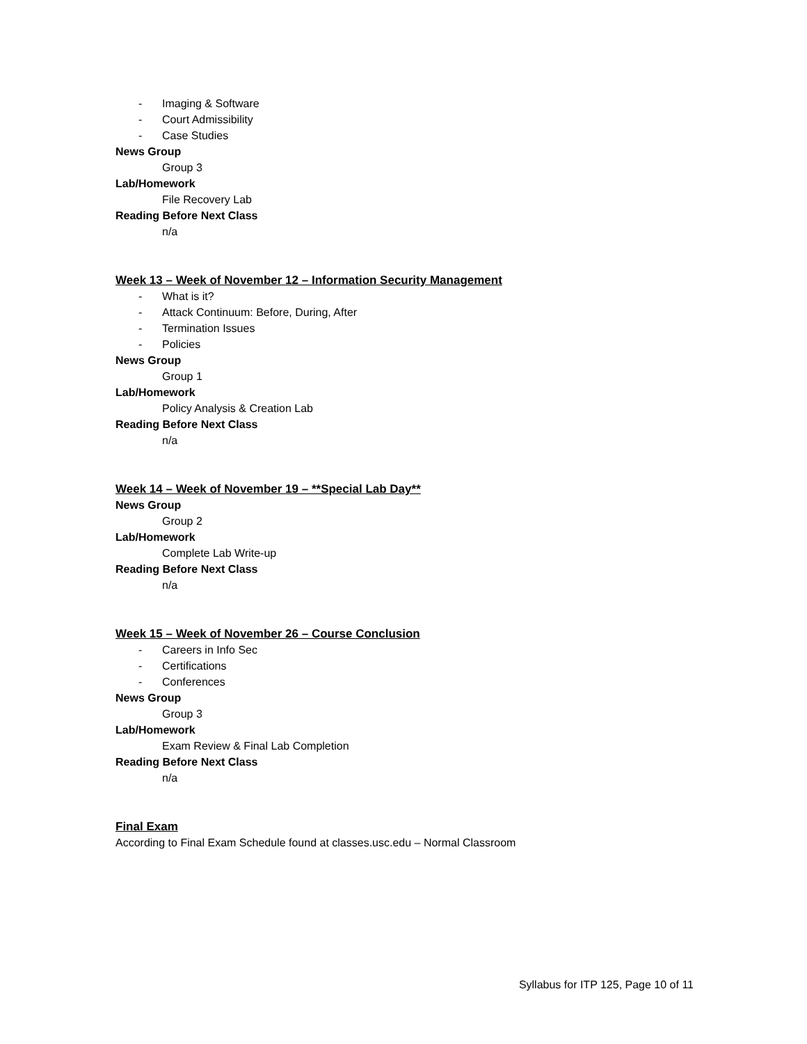- Imaging & Software
- Court Admissibility
- Case Studies
News Group
Group 3
Lab/Homework
File Recovery Lab
Reading Before Next Class
n/a
Week 13 – Week of November 12 – Information Security Management
- What is it?
- Attack Continuum: Before, During, After
- Termination Issues
- Policies
News Group
Group 1
Lab/Homework
Policy Analysis & Creation Lab
Reading Before Next Class
n/a
Week 14 – Week of November 19 – **Special Lab Day**
News Group
Group 2
Lab/Homework
Complete Lab Write-up
Reading Before Next Class
n/a
Week 15 – Week of November 26 – Course Conclusion
- Careers in Info Sec
- Certifications
- Conferences
News Group
Group 3
Lab/Homework
Exam Review & Final Lab Completion
Reading Before Next Class
n/a
Final Exam
According to Final Exam Schedule found at classes.usc.edu – Normal Classroom
Syllabus for ITP 125, Page 10 of 11